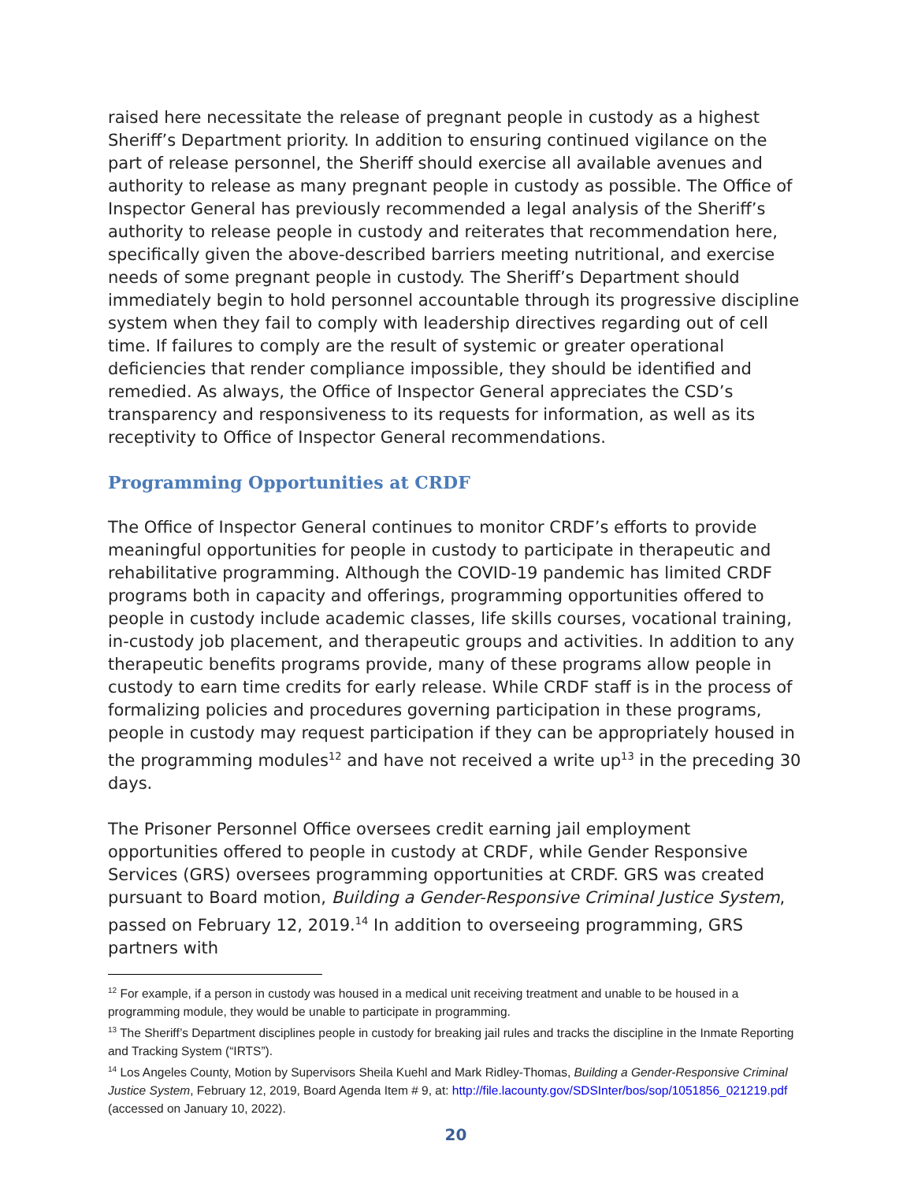raised here necessitate the release of pregnant people in custody as a highest Sheriff’s Department priority. In addition to ensuring continued vigilance on the part of release personnel, the Sheriff should exercise all available avenues and authority to release as many pregnant people in custody as possible. The Office of Inspector General has previously recommended a legal analysis of the Sheriff’s authority to release people in custody and reiterates that recommendation here, specifically given the above-described barriers meeting nutritional, and exercise needs of some pregnant people in custody. The Sheriff’s Department should immediately begin to hold personnel accountable through its progressive discipline system when they fail to comply with leadership directives regarding out of cell time. If failures to comply are the result of systemic or greater operational deficiencies that render compliance impossible, they should be identified and remedied. As always, the Office of Inspector General appreciates the CSD’s transparency and responsiveness to its requests for information, as well as its receptivity to Office of Inspector General recommendations.
Programming Opportunities at CRDF
The Office of Inspector General continues to monitor CRDF’s efforts to provide meaningful opportunities for people in custody to participate in therapeutic and rehabilitative programming. Although the COVID-19 pandemic has limited CRDF programs both in capacity and offerings, programming opportunities offered to people in custody include academic classes, life skills courses, vocational training, in-custody job placement, and therapeutic groups and activities. In addition to any therapeutic benefits programs provide, many of these programs allow people in custody to earn time credits for early release. While CRDF staff is in the process of formalizing policies and procedures governing participation in these programs, people in custody may request participation if they can be appropriately housed in the programming modules<sup>12</sup> and have not received a write up<sup>13</sup> in the preceding 30 days.
The Prisoner Personnel Office oversees credit earning jail employment opportunities offered to people in custody at CRDF, while Gender Responsive Services (GRS) oversees programming opportunities at CRDF. GRS was created pursuant to Board motion, Building a Gender-Responsive Criminal Justice System, passed on February 12, 2019.<sup>14</sup> In addition to overseeing programming, GRS partners with
<sup>12</sup> For example, if a person in custody was housed in a medical unit receiving treatment and unable to be housed in a programming module, they would be unable to participate in programming.
<sup>13</sup> The Sheriff’s Department disciplines people in custody for breaking jail rules and tracks the discipline in the Inmate Reporting and Tracking System (“IRTS”).
<sup>14</sup> Los Angeles County, Motion by Supervisors Sheila Kuehl and Mark Ridley-Thomas, Building a Gender-Responsive Criminal Justice System, February 12, 2019, Board Agenda Item # 9, at: http://file.lacounty.gov/SDSInter/bos/sop/1051856_021219.pdf (accessed on January 10, 2022).
20